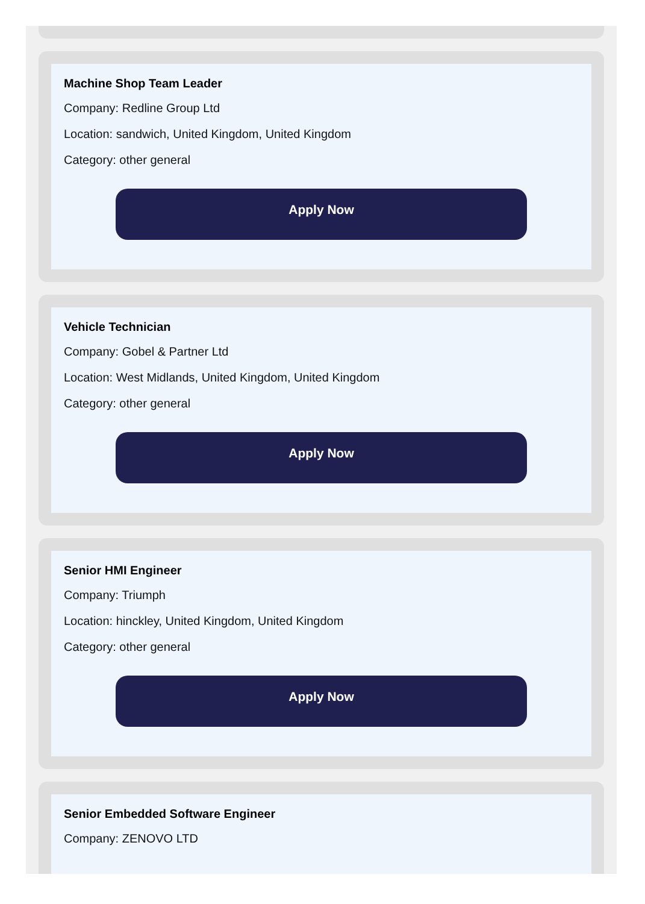Machine Shop Team Leader
Company: Redline Group Ltd
Location: sandwich, United Kingdom, United Kingdom
Category: other general
Apply Now
Vehicle Technician
Company: Gobel & Partner Ltd
Location: West Midlands, United Kingdom, United Kingdom
Category: other general
Apply Now
Senior HMI Engineer
Company: Triumph
Location: hinckley, United Kingdom, United Kingdom
Category: other general
Apply Now
Senior Embedded Software Engineer
Company: ZENOVO LTD